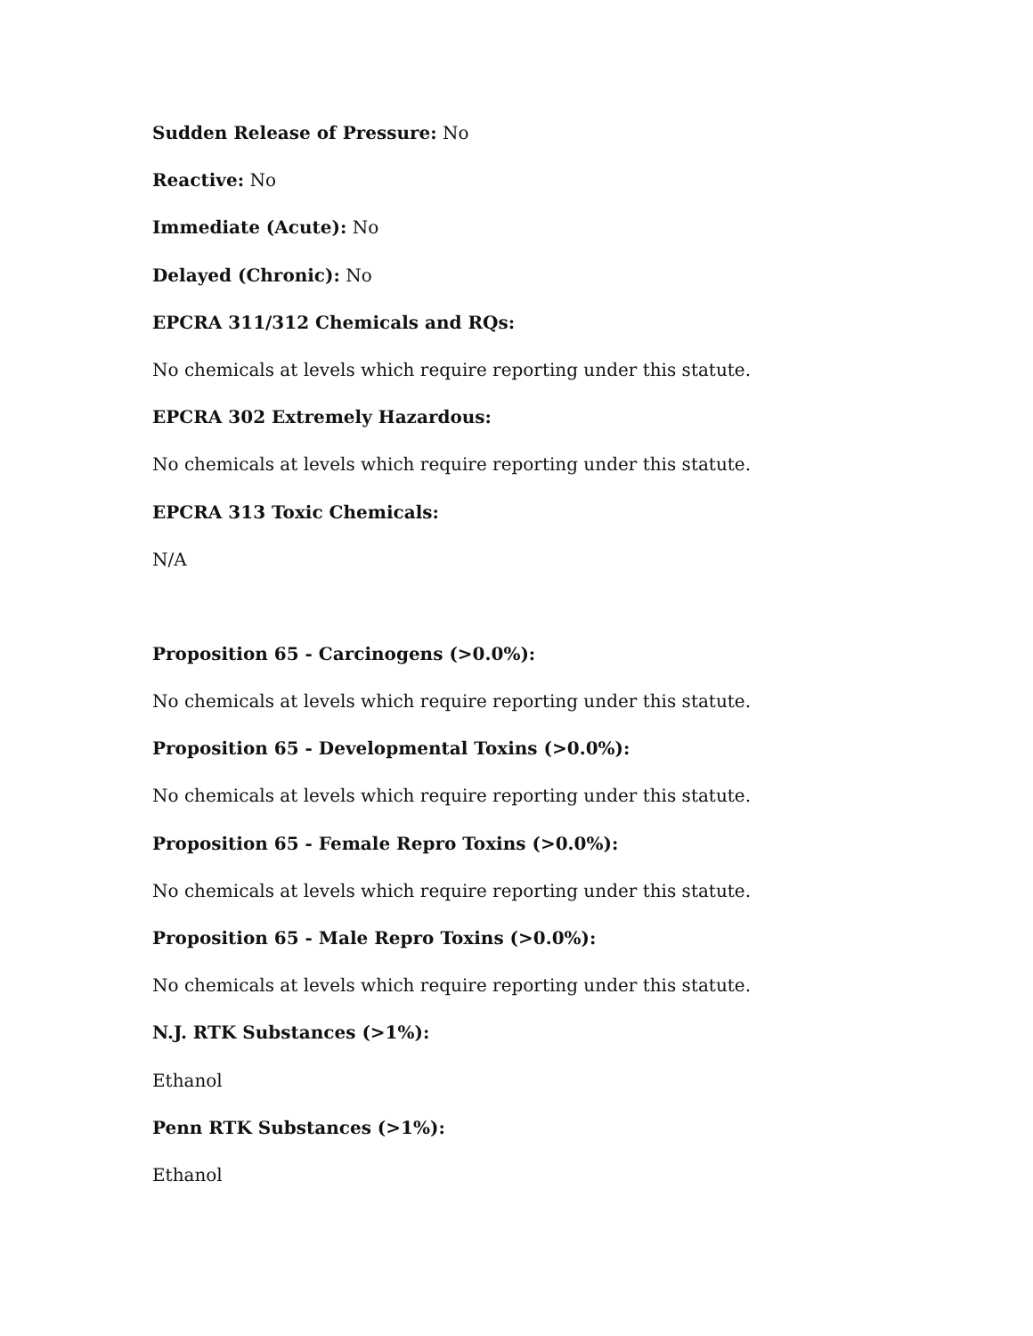Sudden Release of Pressure: No
Reactive: No
Immediate (Acute): No
Delayed (Chronic): No
EPCRA 311/312 Chemicals and RQs:
No chemicals at levels which require reporting under this statute.
EPCRA 302 Extremely Hazardous:
No chemicals at levels which require reporting under this statute.
EPCRA 313 Toxic Chemicals:
N/A
Proposition 65 - Carcinogens (>0.0%):
No chemicals at levels which require reporting under this statute.
Proposition 65 - Developmental Toxins (>0.0%):
No chemicals at levels which require reporting under this statute.
Proposition 65 - Female Repro Toxins (>0.0%):
No chemicals at levels which require reporting under this statute.
Proposition 65 - Male Repro Toxins (>0.0%):
No chemicals at levels which require reporting under this statute.
N.J. RTK Substances (>1%):
Ethanol
Penn RTK Substances (>1%):
Ethanol